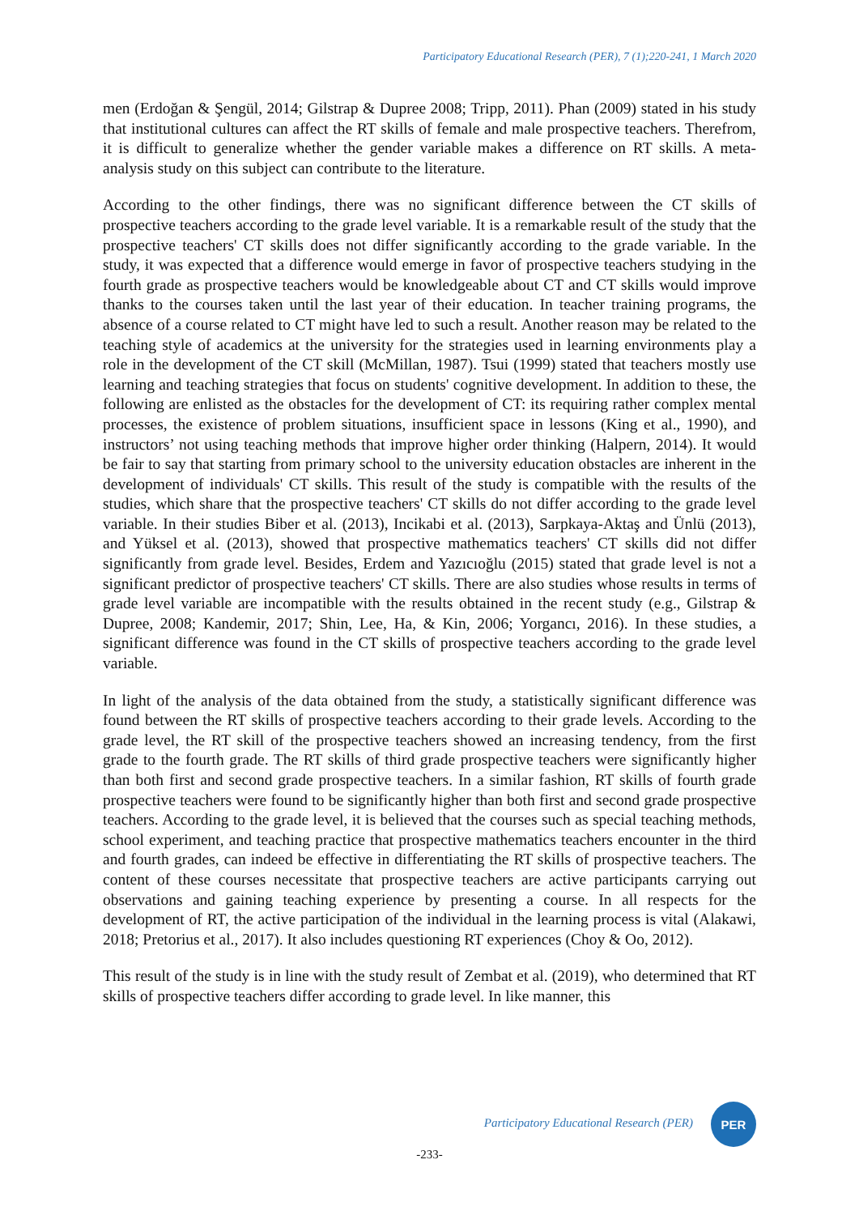Participatory Educational Research (PER), 7 (1);220-241, 1 March 2020
men (Erdoğan & Şengül, 2014; Gilstrap & Dupree 2008; Tripp, 2011). Phan (2009) stated in his study that institutional cultures can affect the RT skills of female and male prospective teachers. Therefrom, it is difficult to generalize whether the gender variable makes a difference on RT skills. A meta-analysis study on this subject can contribute to the literature.
According to the other findings, there was no significant difference between the CT skills of prospective teachers according to the grade level variable. It is a remarkable result of the study that the prospective teachers' CT skills does not differ significantly according to the grade variable. In the study, it was expected that a difference would emerge in favor of prospective teachers studying in the fourth grade as prospective teachers would be knowledgeable about CT and CT skills would improve thanks to the courses taken until the last year of their education. In teacher training programs, the absence of a course related to CT might have led to such a result. Another reason may be related to the teaching style of academics at the university for the strategies used in learning environments play a role in the development of the CT skill (McMillan, 1987). Tsui (1999) stated that teachers mostly use learning and teaching strategies that focus on students' cognitive development. In addition to these, the following are enlisted as the obstacles for the development of CT: its requiring rather complex mental processes, the existence of problem situations, insufficient space in lessons (King et al., 1990), and instructors’ not using teaching methods that improve higher order thinking (Halpern, 2014). It would be fair to say that starting from primary school to the university education obstacles are inherent in the development of individuals' CT skills. This result of the study is compatible with the results of the studies, which share that the prospective teachers' CT skills do not differ according to the grade level variable. In their studies Biber et al. (2013), Incikabi et al. (2013), Sarpkaya-Aktaş and Ünlü (2013), and Yüksel et al. (2013), showed that prospective mathematics teachers' CT skills did not differ significantly from grade level. Besides, Erdem and Yazıcıoğlu (2015) stated that grade level is not a significant predictor of prospective teachers' CT skills. There are also studies whose results in terms of grade level variable are incompatible with the results obtained in the recent study (e.g., Gilstrap & Dupree, 2008; Kandemir, 2017; Shin, Lee, Ha, & Kin, 2006; Yorgancı, 2016). In these studies, a significant difference was found in the CT skills of prospective teachers according to the grade level variable.
In light of the analysis of the data obtained from the study, a statistically significant difference was found between the RT skills of prospective teachers according to their grade levels. According to the grade level, the RT skill of the prospective teachers showed an increasing tendency, from the first grade to the fourth grade. The RT skills of third grade prospective teachers were significantly higher than both first and second grade prospective teachers. In a similar fashion, RT skills of fourth grade prospective teachers were found to be significantly higher than both first and second grade prospective teachers. According to the grade level, it is believed that the courses such as special teaching methods, school experiment, and teaching practice that prospective mathematics teachers encounter in the third and fourth grades, can indeed be effective in differentiating the RT skills of prospective teachers. The content of these courses necessitate that prospective teachers are active participants carrying out observations and gaining teaching experience by presenting a course. In all respects for the development of RT, the active participation of the individual in the learning process is vital (Alakawi, 2018; Pretorius et al., 2017). It also includes questioning RT experiences (Choy & Oo, 2012).
This result of the study is in line with the study result of Zembat et al. (2019), who determined that RT skills of prospective teachers differ according to grade level. In like manner, this
PER
Participatory Educational Research (PER)
-233-